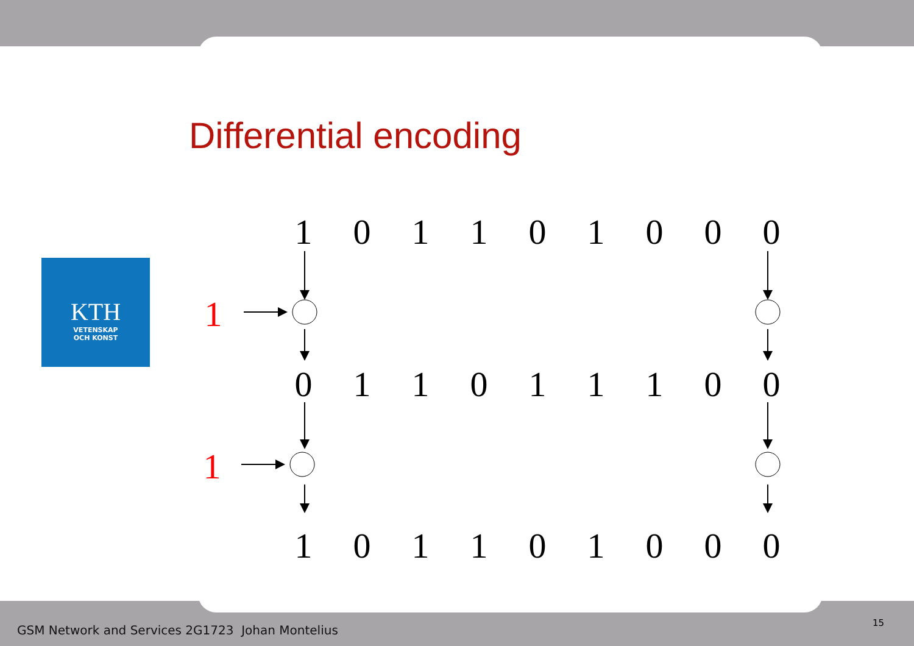Differential encoding
KTH
VETENSKAP
OCH KONST
1
0
1
1
0
1
0
0
0
1
0
1
1
0
1
1
1
0
0
1
1
0
1
1
0
1
0
0
0
GSM Network and Services 2G1723 Johan Montelius
15